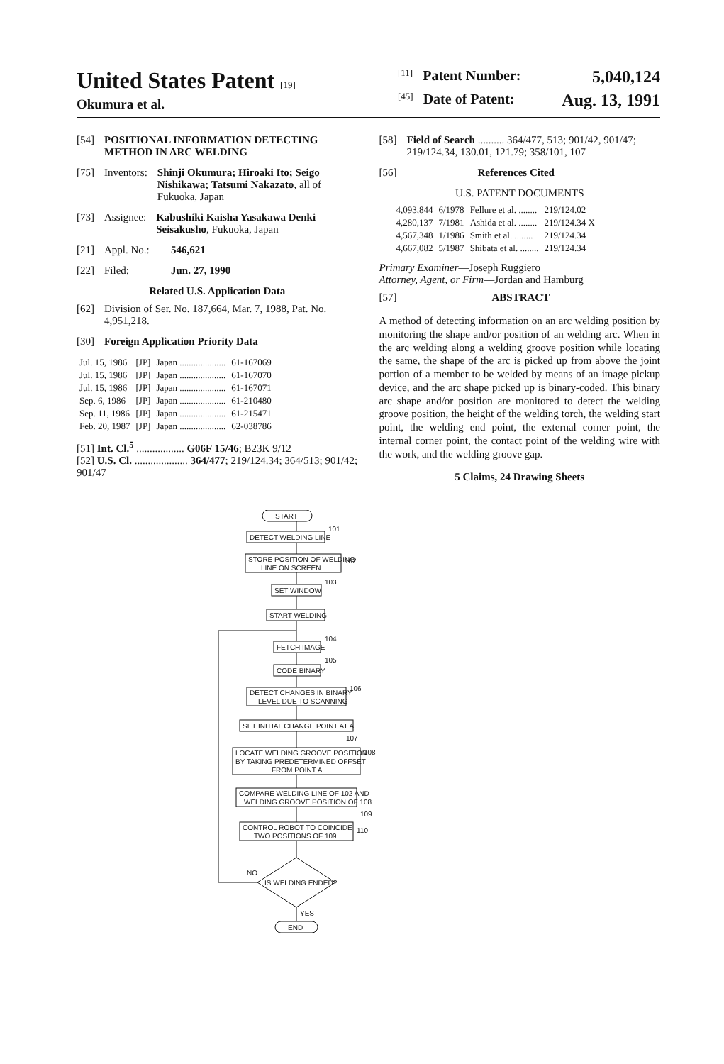United States Patent [19]
Okumura et al.
[11] Patent Number: 5,040,124
[45] Date of Patent: Aug. 13, 1991
[54] POSITIONAL INFORMATION DETECTING METHOD IN ARC WELDING
[75] Inventors: Shinji Okumura; Hiroaki Ito; Seigo Nishikawa; Tatsumi Nakazato, all of Fukuoka, Japan
[73] Assignee: Kabushiki Kaisha Yasakawa Denki Seisakusho, Fukuoka, Japan
[21] Appl. No.: 546,621
[22] Filed: Jun. 27, 1990
Related U.S. Application Data
[62] Division of Ser. No. 187,664, Mar. 7, 1988, Pat. No. 4,951,218.
[30] Foreign Application Priority Data
| Jul. 15, 1986 | [JP] | Japan .................... | 61-167069 |
| Jul. 15, 1986 | [JP] | Japan .................... | 61-167070 |
| Jul. 15, 1986 | [JP] | Japan .................... | 61-167071 |
| Sep. 6, 1986 | [JP] | Japan .................... | 61-210480 |
| Sep. 11, 1986 | [JP] | Japan .................... | 61-215471 |
| Feb. 20, 1987 | [JP] | Japan .................... | 62-038786 |
[51] Int. Cl.<sup>5</sup> .................. G06F 15/46; B23K 9/12
[52] U.S. Cl. .................... 364/477; 219/124.34; 364/513; 901/42; 901/47
[58] Field of Search .......... 364/477, 513; 901/42, 901/47; 219/124.34, 130.01, 121.79; 358/101, 107
[56] References Cited
U.S. PATENT DOCUMENTS
| 4,093,844 | 6/1978 | Fellure et al. ........ | 219/124.02 |
| 4,280,137 | 7/1981 | Ashida et al. ........ | 219/124.34 X |
| 4,567,348 | 1/1986 | Smith et al. ........ | 219/124.34 |
| 4,667,082 | 5/1987 | Shibata et al. ........ | 219/124.34 |
Primary Examiner—Joseph Ruggiero
Attorney, Agent, or Firm—Jordan and Hamburg
[57] ABSTRACT
A method of detecting information on an arc welding position by monitoring the shape and/or position of an welding arc. When in the arc welding along a welding groove position while locating the same, the shape of the arc is picked up from above the joint portion of a member to be welded by means of an image pickup device, and the arc shape picked up is binary-coded. This binary arc shape and/or position are monitored to detect the welding groove position, the height of the welding torch, the welding start point, the welding end point, the external corner point, the internal corner point, the contact point of the welding wire with the work, and the welding groove gap.
5 Claims, 24 Drawing Sheets
START
DETECT WELDING LINE
101
STORE POSITION OF WELDING
LINE ON SCREEN
102
SET WINDOW
103
START WELDING
FETCH IMAGE
104
CODE BINARY
105
DETECT CHANGES IN BINARY
LEVEL DUE TO SCANNING
106
SET INITIAL CHANGE POINT AT A
107
LOCATE WELDING GROOVE POSITION
BY TAKING PREDETERMINED OFFSET
FROM POINT A
108
COMPARE WELDING LINE OF 102 AND
WELDING GROOVE POSITION OF 108
109
CONTROL ROBOT TO COINCIDE
TWO POSITIONS OF 109
110
IS WELDING ENDED?
NO
YES
END